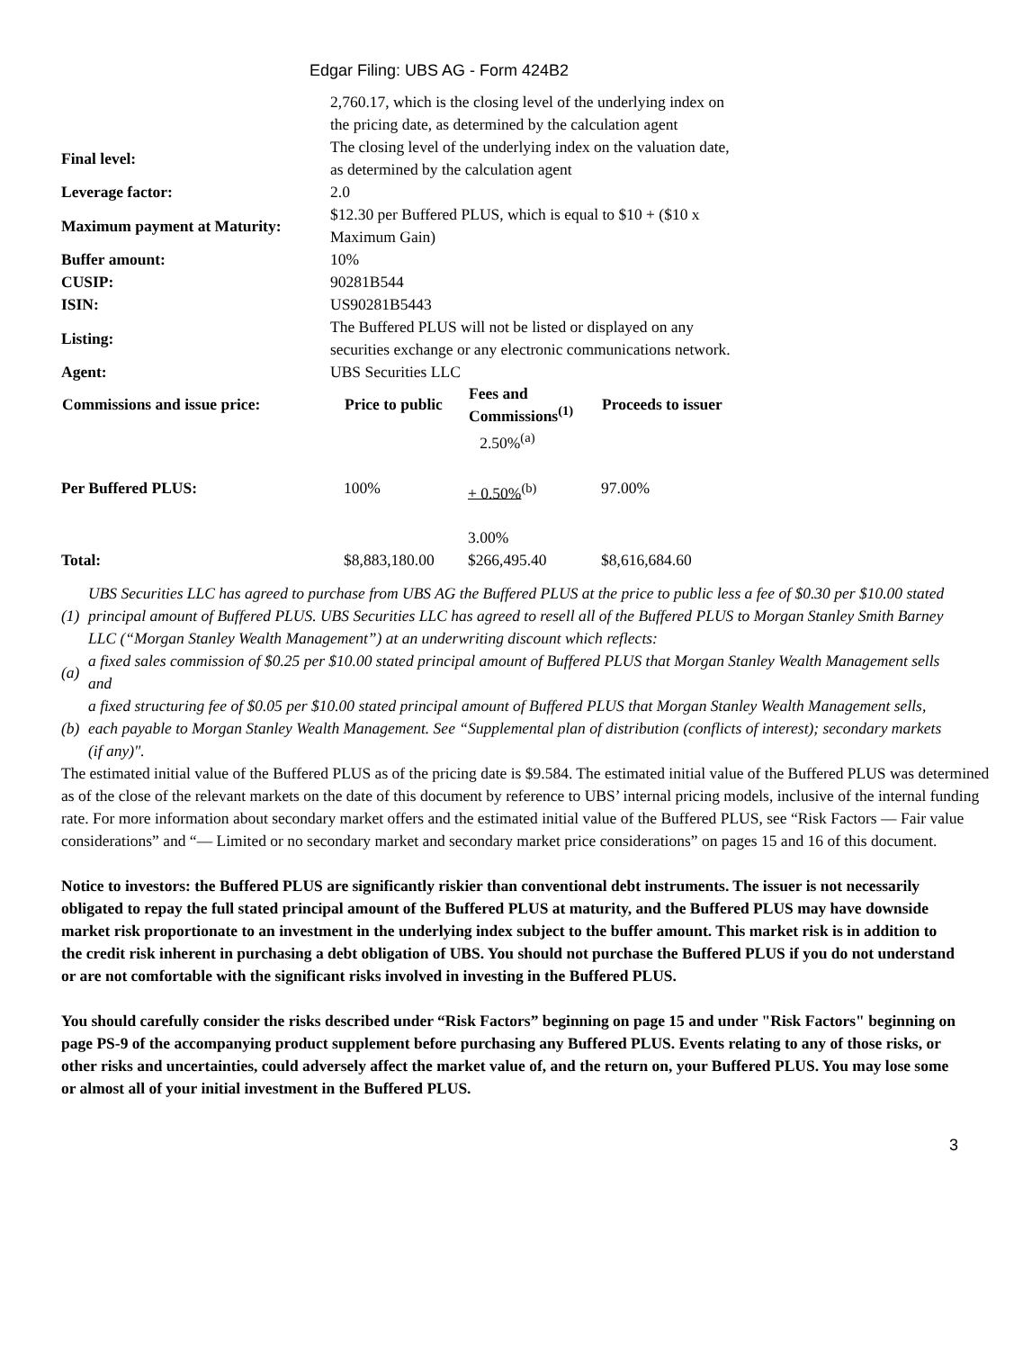Edgar Filing: UBS AG - Form 424B2
| | 2,760.17, which is the closing level of the underlying index on the pricing date, as determined by the calculation agent |
| Final level: | The closing level of the underlying index on the valuation date, as determined by the calculation agent |
| Leverage factor: | 2.0 |
| Maximum payment at Maturity: | $12.30 per Buffered PLUS, which is equal to $10 + ($10 x Maximum Gain) |
| Buffer amount: | 10% |
| CUSIP: | 90281B544 |
| ISIN: | US90281B5443 |
| Listing: | The Buffered PLUS will not be listed or displayed on any securities exchange or any electronic communications network. |
| Agent: | UBS Securities LLC |
| Commissions and issue price: | Price to public | Fees and Commissions<sup>(1)</sup> | Proceeds to issuer |
| --- | --- | --- | --- |
| Per Buffered PLUS: | 100% | 2.50%<sup>(a)</sup> + 0.50%<sup>(b)</sup> 3.00% | 97.00% |
| Total: | $8,883,180.00 | $266,495.40 | $8,616,684.60 |
| (1) | UBS Securities LLC has agreed to purchase from UBS AG the Buffered PLUS at the price to public less a fee of $0.30 per $10.00 stated principal amount of Buffered PLUS. UBS Securities LLC has agreed to resell all of the Buffered PLUS to Morgan Stanley Smith Barney LLC (“Morgan Stanley Wealth Management”) at an underwriting discount which reflects: |
| (a) | a fixed sales commission of $0.25 per $10.00 stated principal amount of Buffered PLUS that Morgan Stanley Wealth Management sells and |
| (b) | a fixed structuring fee of $0.05 per $10.00 stated principal amount of Buffered PLUS that Morgan Stanley Wealth Management sells, each payable to Morgan Stanley Wealth Management. See “Supplemental plan of distribution (conflicts of interest); secondary markets (if any)". |
The estimated initial value of the Buffered PLUS as of the pricing date is $9.584. The estimated initial value of the Buffered PLUS was determined as of the close of the relevant markets on the date of this document by reference to UBS’ internal pricing models, inclusive of the internal funding rate. For more information about secondary market offers and the estimated initial value of the Buffered PLUS, see “Risk Factors — Fair value considerations” and “— Limited or no secondary market and secondary market price considerations” on pages 15 and 16 of this document.
Notice to investors: the Buffered PLUS are significantly riskier than conventional debt instruments. The issuer is not necessarily obligated to repay the full stated principal amount of the Buffered PLUS at maturity, and the Buffered PLUS may have downside market risk proportionate to an investment in the underlying index subject to the buffer amount. This market risk is in addition to the credit risk inherent in purchasing a debt obligation of UBS. You should not purchase the Buffered PLUS if you do not understand or are not comfortable with the significant risks involved in investing in the Buffered PLUS.
You should carefully consider the risks described under “Risk Factors” beginning on page 15 and under "Risk Factors" beginning on page PS-9 of the accompanying product supplement before purchasing any Buffered PLUS. Events relating to any of those risks, or other risks and uncertainties, could adversely affect the market value of, and the return on, your Buffered PLUS. You may lose some or almost all of your initial investment in the Buffered PLUS.
3